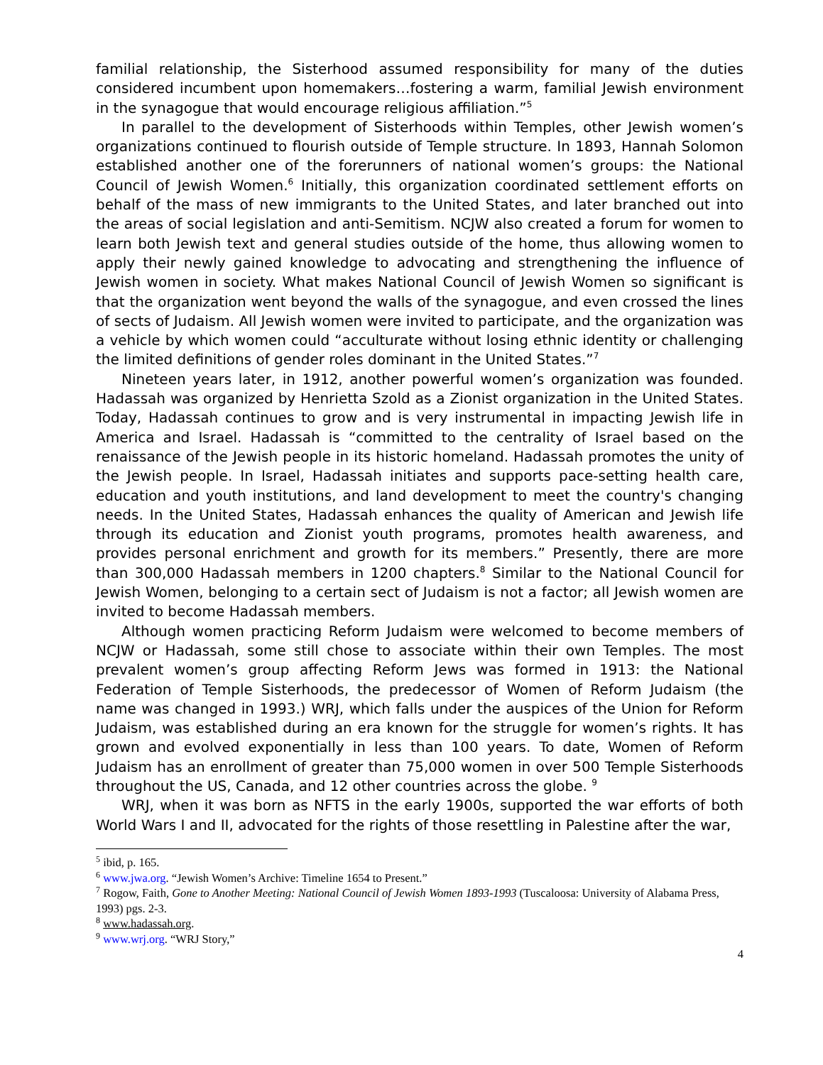familial relationship, the Sisterhood assumed responsibility for many of the duties considered incumbent upon homemakers…fostering a warm, familial Jewish environment in the synagogue that would encourage religious affiliation.”<sup>5</sup>
In parallel to the development of Sisterhoods within Temples, other Jewish women’s organizations continued to flourish outside of Temple structure. In 1893, Hannah Solomon established another one of the forerunners of national women’s groups: the National Council of Jewish Women.<sup>6</sup> Initially, this organization coordinated settlement efforts on behalf of the mass of new immigrants to the United States, and later branched out into the areas of social legislation and anti-Semitism. NCJW also created a forum for women to learn both Jewish text and general studies outside of the home, thus allowing women to apply their newly gained knowledge to advocating and strengthening the influence of Jewish women in society. What makes National Council of Jewish Women so significant is that the organization went beyond the walls of the synagogue, and even crossed the lines of sects of Judaism. All Jewish women were invited to participate, and the organization was a vehicle by which women could “acculturate without losing ethnic identity or challenging the limited definitions of gender roles dominant in the United States.”<sup>7</sup>
Nineteen years later, in 1912, another powerful women’s organization was founded. Hadassah was organized by Henrietta Szold as a Zionist organization in the United States. Today, Hadassah continues to grow and is very instrumental in impacting Jewish life in America and Israel. Hadassah is “committed to the centrality of Israel based on the renaissance of the Jewish people in its historic homeland. Hadassah promotes the unity of the Jewish people. In Israel, Hadassah initiates and supports pace-setting health care, education and youth institutions, and land development to meet the country's changing needs. In the United States, Hadassah enhances the quality of American and Jewish life through its education and Zionist youth programs, promotes health awareness, and provides personal enrichment and growth for its members.” Presently, there are more than 300,000 Hadassah members in 1200 chapters.<sup>8</sup> Similar to the National Council for Jewish Women, belonging to a certain sect of Judaism is not a factor; all Jewish women are invited to become Hadassah members.
Although women practicing Reform Judaism were welcomed to become members of NCJW or Hadassah, some still chose to associate within their own Temples. The most prevalent women’s group affecting Reform Jews was formed in 1913: the National Federation of Temple Sisterhoods, the predecessor of Women of Reform Judaism (the name was changed in 1993.) WRJ, which falls under the auspices of the Union for Reform Judaism, was established during an era known for the struggle for women’s rights. It has grown and evolved exponentially in less than 100 years. To date, Women of Reform Judaism has an enrollment of greater than 75,000 women in over 500 Temple Sisterhoods throughout the US, Canada, and 12 other countries across the globe. <sup>9</sup>
WRJ, when it was born as NFTS in the early 1900s, supported the war efforts of both World Wars I and II, advocated for the rights of those resettling in Palestine after the war,
<sup>5</sup> ibid, p. 165.
<sup>6</sup> www.jwa.org. “Jewish Women’s Archive: Timeline 1654 to Present.”
<sup>7</sup> Rogow, Faith, Gone to Another Meeting: National Council of Jewish Women 1893-1993 (Tuscaloosa: University of Alabama Press, 1993) pgs. 2-3.
<sup>8</sup> www.hadassah.org.
<sup>9</sup> www.wrj.org. “WRJ Story,”
4